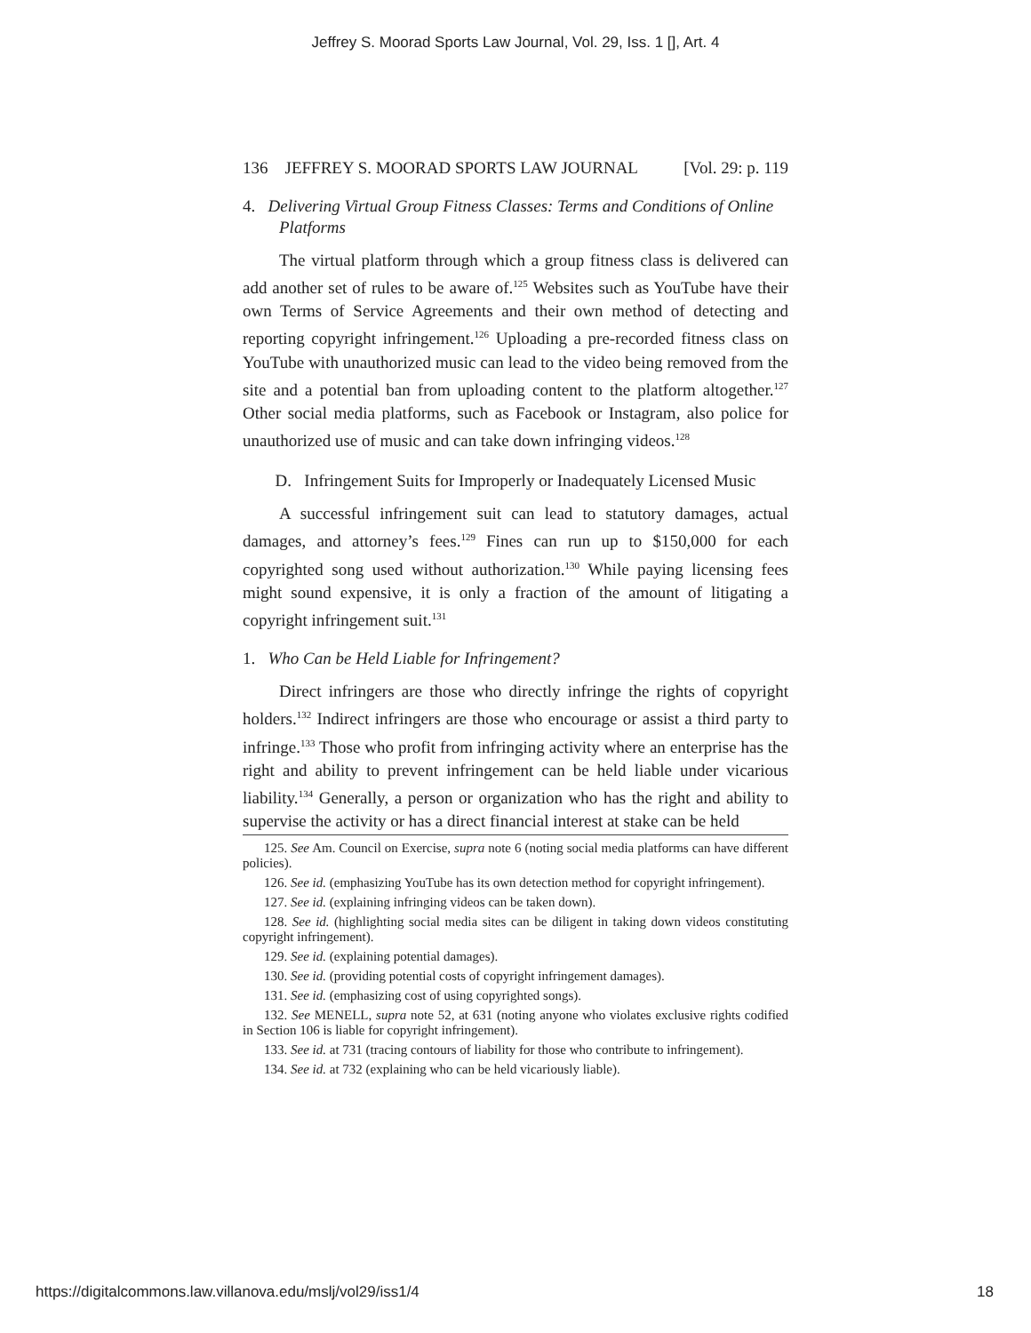Jeffrey S. Moorad Sports Law Journal, Vol. 29, Iss. 1 [], Art. 4
136 JEFFREY S. MOORAD SPORTS LAW JOURNAL [Vol. 29: p. 119
4. Delivering Virtual Group Fitness Classes: Terms and Conditions of Online Platforms
The virtual platform through which a group fitness class is delivered can add another set of rules to be aware of.<sup>125</sup> Websites such as YouTube have their own Terms of Service Agreements and their own method of detecting and reporting copyright infringement.<sup>126</sup> Uploading a pre-recorded fitness class on YouTube with unauthorized music can lead to the video being removed from the site and a potential ban from uploading content to the platform altogether.<sup>127</sup> Other social media platforms, such as Facebook or Instagram, also police for unauthorized use of music and can take down infringing videos.<sup>128</sup>
D. Infringement Suits for Improperly or Inadequately Licensed Music
A successful infringement suit can lead to statutory damages, actual damages, and attorney’s fees.<sup>129</sup> Fines can run up to $150,000 for each copyrighted song used without authorization.<sup>130</sup> While paying licensing fees might sound expensive, it is only a fraction of the amount of litigating a copyright infringement suit.<sup>131</sup>
1. Who Can be Held Liable for Infringement?
Direct infringers are those who directly infringe the rights of copyright holders.<sup>132</sup> Indirect infringers are those who encourage or assist a third party to infringe.<sup>133</sup> Those who profit from infringing activity where an enterprise has the right and ability to prevent infringement can be held liable under vicarious liability.<sup>134</sup> Generally, a person or organization who has the right and ability to supervise the activity or has a direct financial interest at stake can be held
125. See Am. Council on Exercise, supra note 6 (noting social media platforms can have different policies).
126. See id. (emphasizing YouTube has its own detection method for copyright infringement).
127. See id. (explaining infringing videos can be taken down).
128. See id. (highlighting social media sites can be diligent in taking down videos constituting copyright infringement).
129. See id. (explaining potential damages).
130. See id. (providing potential costs of copyright infringement damages).
131. See id. (emphasizing cost of using copyrighted songs).
132. See MENELL, supra note 52, at 631 (noting anyone who violates exclusive rights codified in Section 106 is liable for copyright infringement).
133. See id. at 731 (tracing contours of liability for those who contribute to infringement).
134. See id. at 732 (explaining who can be held vicariously liable).
https://digitalcommons.law.villanova.edu/mslj/vol29/iss1/4 18